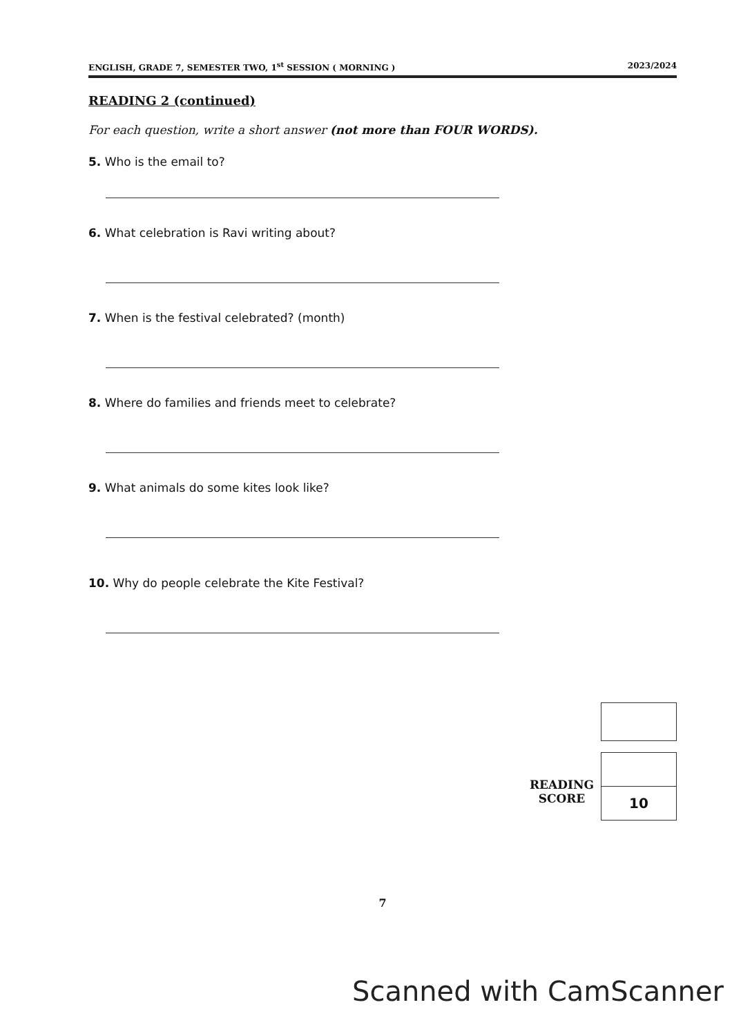ENGLISH, GRADE 7, SEMESTER TWO, 1<sup>st</sup> SESSION ( MORNING ) 2023/2024
READING 2 (continued)
For each question, write a short answer (not more than FOUR WORDS).
5. Who is the email to?
6. What celebration is Ravi writing about?
7. When is the festival celebrated? (month)
8. Where do families and friends meet to celebrate?
9. What animals do some kites look like?
10. Why do people celebrate the Kite Festival?
READING
SCORE
10
7
Scanned with CamScanner